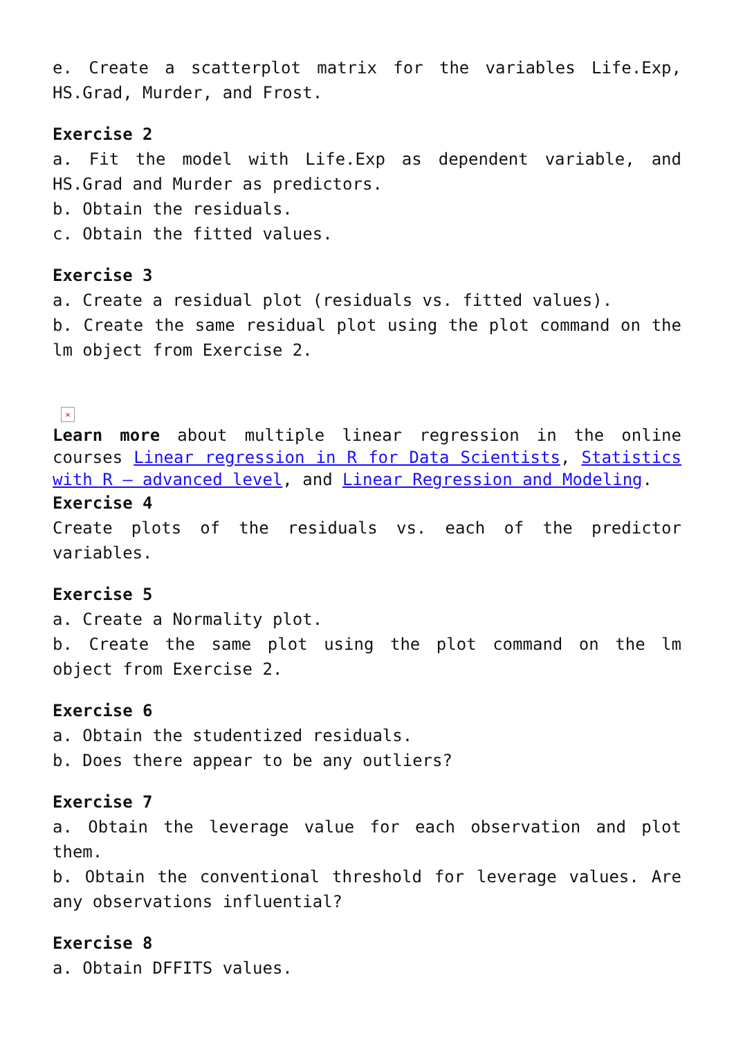e. Create a scatterplot matrix for the variables Life.Exp, HS.Grad, Murder, and Frost.
Exercise 2
a. Fit the model with Life.Exp as dependent variable, and HS.Grad and Murder as predictors.
b. Obtain the residuals.
c. Obtain the fitted values.
Exercise 3
a. Create a residual plot (residuals vs. fitted values).
b. Create the same residual plot using the plot command on the lm object from Exercise 2.
✕
Learn more about multiple linear regression in the online courses Linear regression in R for Data Scientists, Statistics with R – advanced level, and Linear Regression and Modeling.
Exercise 4
Create plots of the residuals vs. each of the predictor variables.
Exercise 5
a. Create a Normality plot.
b. Create the same plot using the plot command on the lm object from Exercise 2.
Exercise 6
a. Obtain the studentized residuals.
b. Does there appear to be any outliers?
Exercise 7
a. Obtain the leverage value for each observation and plot them.
b. Obtain the conventional threshold for leverage values. Are any observations influential?
Exercise 8
a. Obtain DFFITS values.